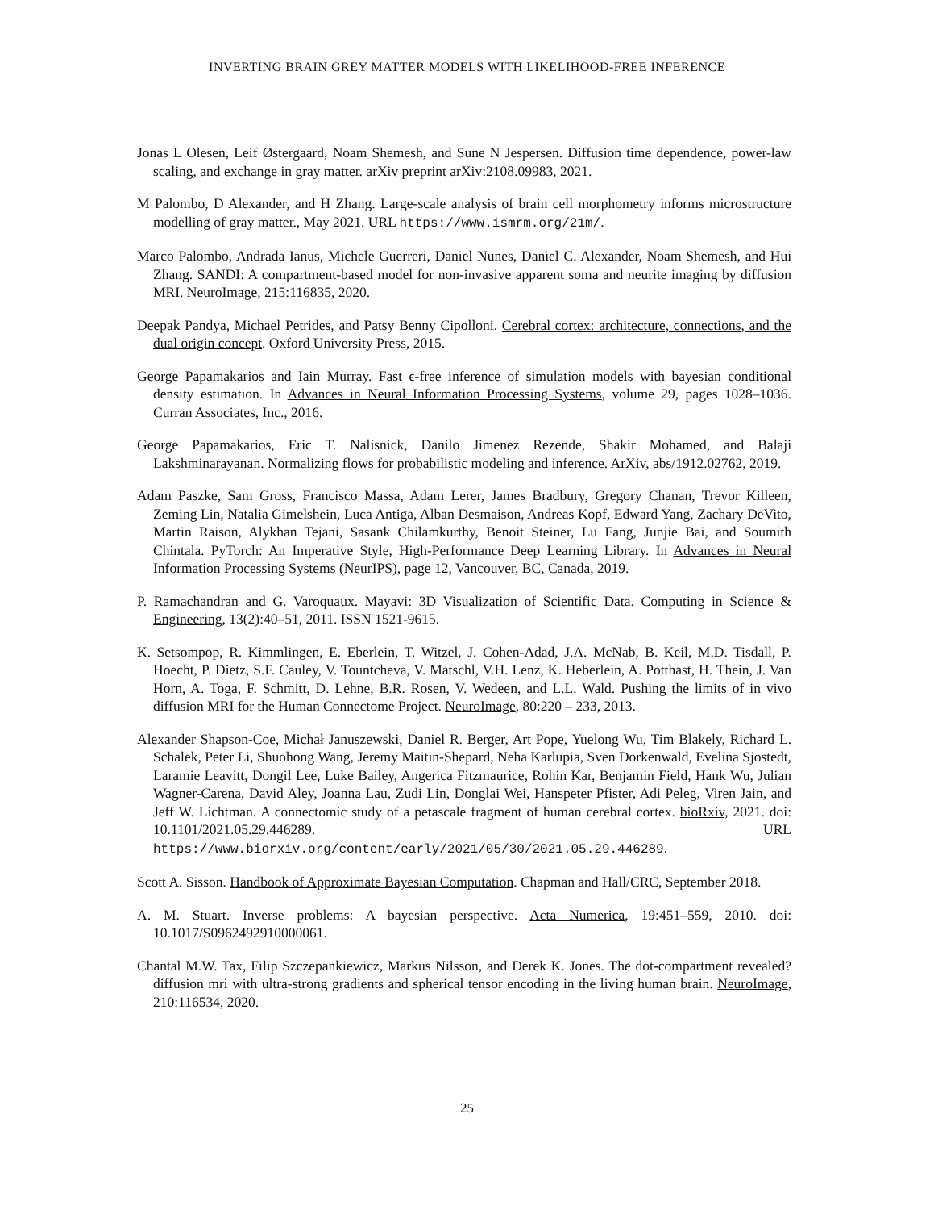INVERTING BRAIN GREY MATTER MODELS WITH LIKELIHOOD-FREE INFERENCE
Jonas L Olesen, Leif Østergaard, Noam Shemesh, and Sune N Jespersen. Diffusion time dependence, power-law scaling, and exchange in gray matter. arXiv preprint arXiv:2108.09983, 2021.
M Palombo, D Alexander, and H Zhang. Large-scale analysis of brain cell morphometry informs microstructure modelling of gray matter., May 2021. URL https://www.ismrm.org/21m/.
Marco Palombo, Andrada Ianus, Michele Guerreri, Daniel Nunes, Daniel C. Alexander, Noam Shemesh, and Hui Zhang. SANDI: A compartment-based model for non-invasive apparent soma and neurite imaging by diffusion MRI. NeuroImage, 215:116835, 2020.
Deepak Pandya, Michael Petrides, and Patsy Benny Cipolloni. Cerebral cortex: architecture, connections, and the dual origin concept. Oxford University Press, 2015.
George Papamakarios and Iain Murray. Fast ϵ-free inference of simulation models with bayesian conditional density estimation. In Advances in Neural Information Processing Systems, volume 29, pages 1028–1036. Curran Associates, Inc., 2016.
George Papamakarios, Eric T. Nalisnick, Danilo Jimenez Rezende, Shakir Mohamed, and Balaji Lakshminarayanan. Normalizing flows for probabilistic modeling and inference. ArXiv, abs/1912.02762, 2019.
Adam Paszke, Sam Gross, Francisco Massa, Adam Lerer, James Bradbury, Gregory Chanan, Trevor Killeen, Zeming Lin, Natalia Gimelshein, Luca Antiga, Alban Desmaison, Andreas Kopf, Edward Yang, Zachary DeVito, Martin Raison, Alykhan Tejani, Sasank Chilamkurthy, Benoit Steiner, Lu Fang, Junjie Bai, and Soumith Chintala. PyTorch: An Imperative Style, High-Performance Deep Learning Library. In Advances in Neural Information Processing Systems (NeurIPS), page 12, Vancouver, BC, Canada, 2019.
P. Ramachandran and G. Varoquaux. Mayavi: 3D Visualization of Scientific Data. Computing in Science & Engineering, 13(2):40–51, 2011. ISSN 1521-9615.
K. Setsompop, R. Kimmlingen, E. Eberlein, T. Witzel, J. Cohen-Adad, J.A. McNab, B. Keil, M.D. Tisdall, P. Hoecht, P. Dietz, S.F. Cauley, V. Tountcheva, V. Matschl, V.H. Lenz, K. Heberlein, A. Potthast, H. Thein, J. Van Horn, A. Toga, F. Schmitt, D. Lehne, B.R. Rosen, V. Wedeen, and L.L. Wald. Pushing the limits of in vivo diffusion MRI for the Human Connectome Project. NeuroImage, 80:220 – 233, 2013.
Alexander Shapson-Coe, Michał Januszewski, Daniel R. Berger, Art Pope, Yuelong Wu, Tim Blakely, Richard L. Schalek, Peter Li, Shuohong Wang, Jeremy Maitin-Shepard, Neha Karlupia, Sven Dorkenwald, Evelina Sjostedt, Laramie Leavitt, Dongil Lee, Luke Bailey, Angerica Fitzmaurice, Rohin Kar, Benjamin Field, Hank Wu, Julian Wagner-Carena, David Aley, Joanna Lau, Zudi Lin, Donglai Wei, Hanspeter Pfister, Adi Peleg, Viren Jain, and Jeff W. Lichtman. A connectomic study of a petascale fragment of human cerebral cortex. bioRxiv, 2021. doi: 10.1101/2021.05.29.446289. URL https://www.biorxiv.org/content/early/2021/05/30/2021.05.29.446289.
Scott A. Sisson. Handbook of Approximate Bayesian Computation. Chapman and Hall/CRC, September 2018.
A. M. Stuart. Inverse problems: A bayesian perspective. Acta Numerica, 19:451–559, 2010. doi: 10.1017/S0962492910000061.
Chantal M.W. Tax, Filip Szczepankiewicz, Markus Nilsson, and Derek K. Jones. The dot-compartment revealed? diffusion mri with ultra-strong gradients and spherical tensor encoding in the living human brain. NeuroImage, 210:116534, 2020.
25